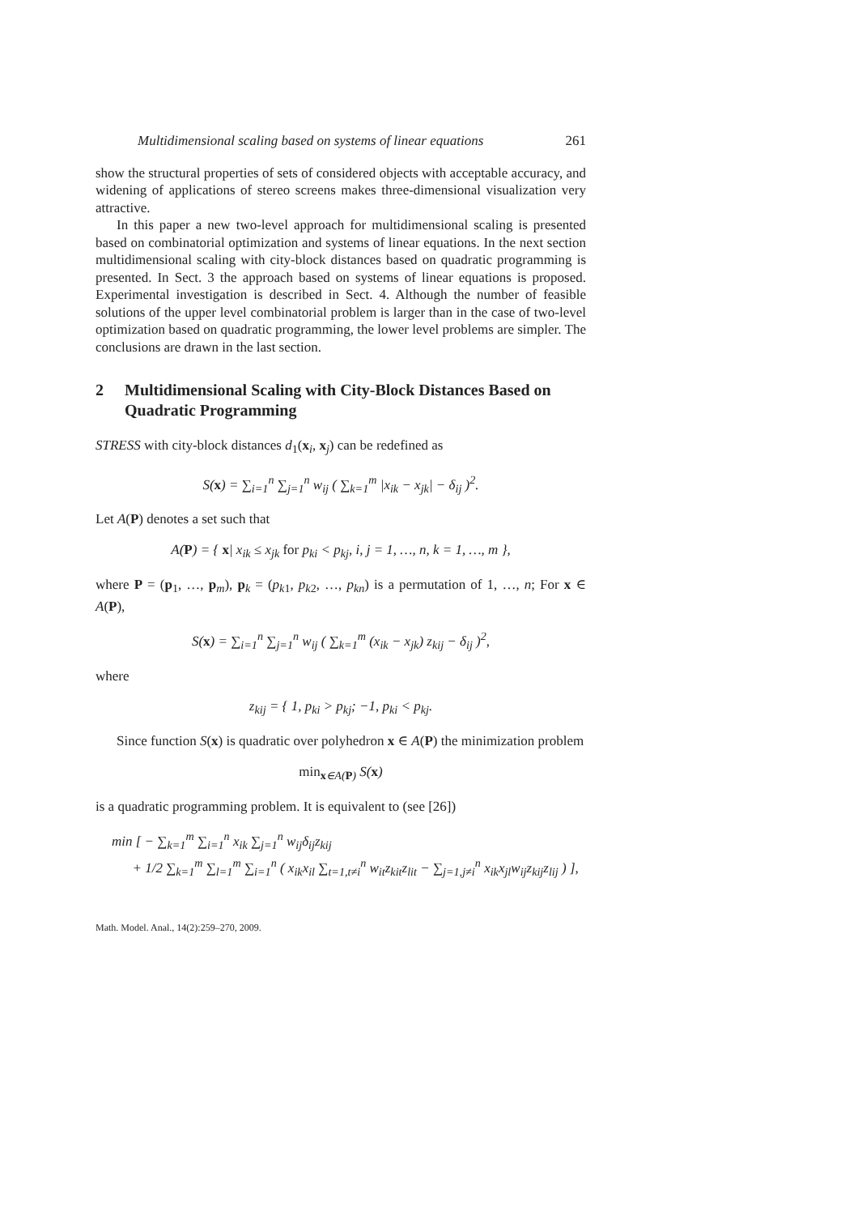Multidimensional scaling based on systems of linear equations 261
show the structural properties of sets of considered objects with acceptable accuracy, and widening of applications of stereo screens makes three-dimensional visualization very attractive.
In this paper a new two-level approach for multidimensional scaling is presented based on combinatorial optimization and systems of linear equations. In the next section multidimensional scaling with city-block distances based on quadratic programming is presented. In Sect. 3 the approach based on systems of linear equations is proposed. Experimental investigation is described in Sect. 4. Although the number of feasible solutions of the upper level combinatorial problem is larger than in the case of two-level optimization based on quadratic programming, the lower level problems are simpler. The conclusions are drawn in the last section.
2 Multidimensional Scaling with City-Block Distances Based on Quadratic Programming
STRESS with city-block distances d<sub>1</sub>(x<sub>i</sub>, x<sub>j</sub>) can be redefined as
S(x) = ∑<sub>i=1</sub><sup>n</sup> ∑<sub>j=1</sub><sup>n</sup> w<sub>ij</sub> ( ∑<sub>k=1</sub><sup>m</sup> |x<sub>ik</sub> − x<sub>jk</sub>| − δ<sub>ij</sub> )<sup>2</sup>.
Let A(P) denotes a set such that
A(P) = { x| x<sub>ik</sub> ≤ x<sub>jk</sub> for p<sub>ki</sub> < p<sub>kj</sub>, i, j = 1, …, n, k = 1, …, m },
where P = (p<sub>1</sub>, …, p<sub>m</sub>), p<sub>k</sub> = (p<sub>k1</sub>, p<sub>k2</sub>, …, p<sub>kn</sub>) is a permutation of 1, …, n; For x ∈ A(P),
S(x) = ∑<sub>i=1</sub><sup>n</sup> ∑<sub>j=1</sub><sup>n</sup> w<sub>ij</sub> ( ∑<sub>k=1</sub><sup>m</sup> (x<sub>ik</sub> − x<sub>jk</sub>) z<sub>kij</sub> − δ<sub>ij</sub> )<sup>2</sup>,
where
z<sub>kij</sub> = { 1, p<sub>ki</sub> > p<sub>kj</sub>; −1, p<sub>ki</sub> < p<sub>kj</sub>.
Since function S(x) is quadratic over polyhedron x ∈ A(P) the minimization problem
min<sub>x∈A(P)</sub> S(x)
is a quadratic programming problem. It is equivalent to (see [26])
min [ − ∑<sub>k=1</sub><sup>m</sup> ∑<sub>i=1</sub><sup>n</sup> x<sub>ik</sub> ∑<sub>j=1</sub><sup>n</sup> w<sub>ij</sub>δ<sub>ij</sub>z<sub>kij</sub>
+ 1/2 ∑<sub>k=1</sub><sup>m</sup> ∑<sub>l=1</sub><sup>m</sup> ∑<sub>i=1</sub><sup>n</sup> ( x<sub>ik</sub>x<sub>il</sub> ∑<sub>t=1,t≠i</sub><sup>n</sup> w<sub>it</sub>z<sub>kit</sub>z<sub>lit</sub> − ∑<sub>j=1,j≠i</sub><sup>n</sup> x<sub>ik</sub>x<sub>jl</sub>w<sub>ij</sub>z<sub>kij</sub>z<sub>lij</sub> ) ],
Math. Model. Anal., 14(2):259–270, 2009.